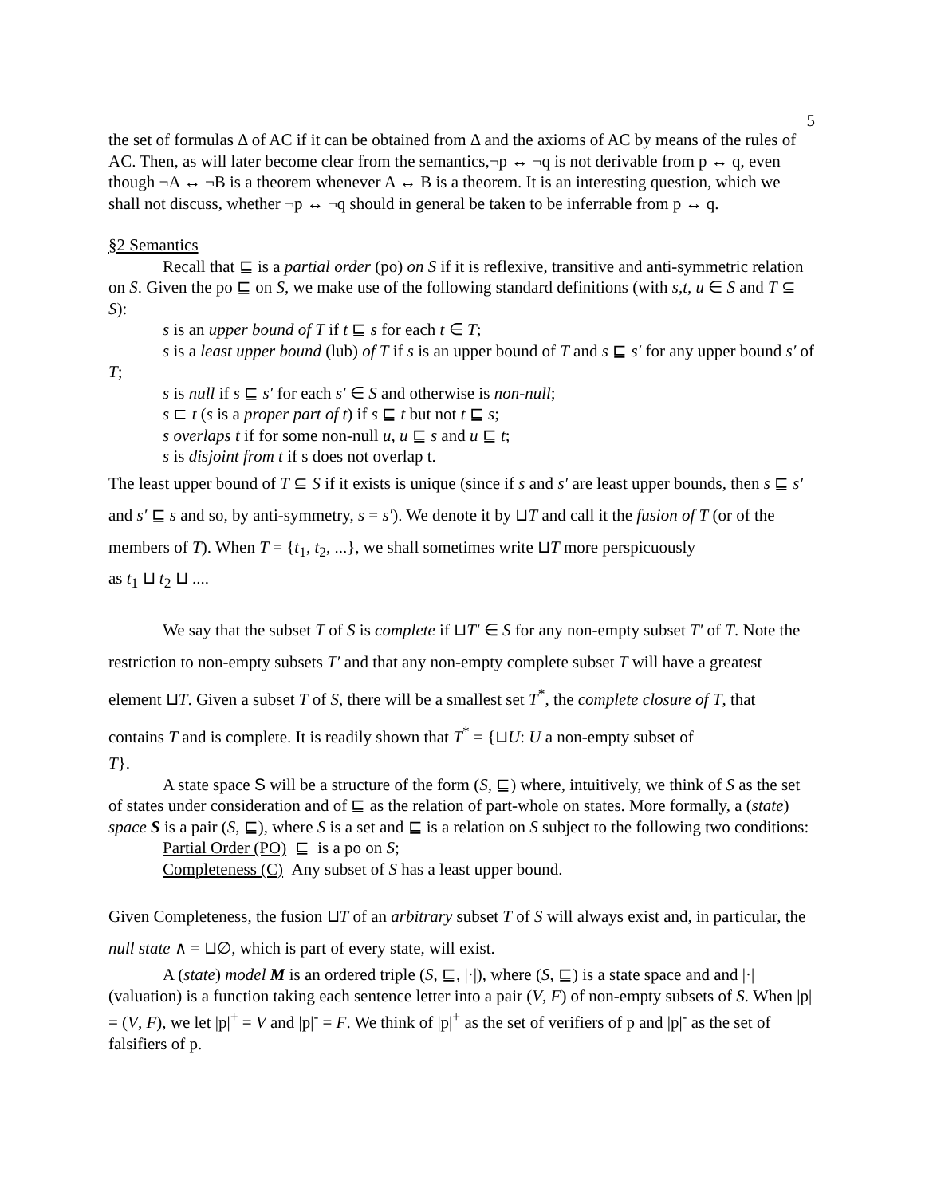5
the set of formulas Δ of AC if it can be obtained from Δ and the axioms of AC by means of the rules of AC. Then, as will later become clear from the semantics,¬p ↔ ¬q is not derivable from p ↔ q, even though ¬A ↔ ¬B is a theorem whenever A ↔ B is a theorem. It is an interesting question, which we shall not discuss, whether ¬p ↔ ¬q should in general be taken to be inferrable from p ↔ q.
§2 Semantics
Recall that ⊑ is a partial order (po) on S if it is reflexive, transitive and anti-symmetric relation on S. Given the po ⊑ on S, we make use of the following standard definitions (with s,t, u ∈ S and T ⊆ S):
s is an upper bound of T if t ⊑ s for each t ∈ T;
s is a least upper bound (lub) of T if s is an upper bound of T and s ⊑ s′ for any upper bound s′ of T;
s is null if s ⊑ s′ for each s′ ∈ S and otherwise is non-null;
s ⊏ t (s is a proper part of t) if s ⊑ t but not t ⊑ s;
s overlaps t if for some non-null u, u ⊑ s and u ⊑ t;
s is disjoint from t if s does not overlap t.
The least upper bound of T ⊆ S if it exists is unique (since if s and s′ are least upper bounds, then s ⊑ s′ and s′ ⊑ s and so, by anti-symmetry, s = s′). We denote it by ⊔T and call it the fusion of T (or of the members of T). When T = {t<sub>1</sub>, t<sub>2</sub>, ...}, we shall sometimes write ⊔T more perspicuously
as t<sub>1</sub> ⊔ t<sub>2</sub> ⊔ ....
We say that the subset T of S is complete if ⊔T′ ∈ S for any non-empty subset T′ of T. Note the restriction to non-empty subsets T′ and that any non-empty complete subset T will have a greatest element ⊔T. Given a subset T of S, there will be a smallest set T<sup>*</sup>, the complete closure of T, that contains T and is complete. It is readily shown that T<sup>*</sup> = {⊔U: U a non-empty subset of
T}.
A state space S will be a structure of the form (S, ⊑) where, intuitively, we think of S as the set of states under consideration and of ⊑ as the relation of part-whole on states. More formally, a (state) space S is a pair (S, ⊑), where S is a set and ⊑ is a relation on S subject to the following two conditions:
Partial Order (PO) ⊑ is a po on S;
Completeness (C) Any subset of S has a least upper bound.
Given Completeness, the fusion ⊔T of an arbitrary subset T of S will always exist and, in particular, the null state ∧ = ⊔∅, which is part of every state, will exist.
A (state) model M is an ordered triple (S, ⊑, |·|), where (S, ⊑) is a state space and and |·| (valuation) is a function taking each sentence letter into a pair (V, F) of non-empty subsets of S. When |p| = (V, F), we let |p|<sup>+</sup> = V and |p|<sup>-</sup> = F. We think of |p|<sup>+</sup> as the set of verifiers of p and |p|<sup>-</sup> as the set of falsifiers of p.